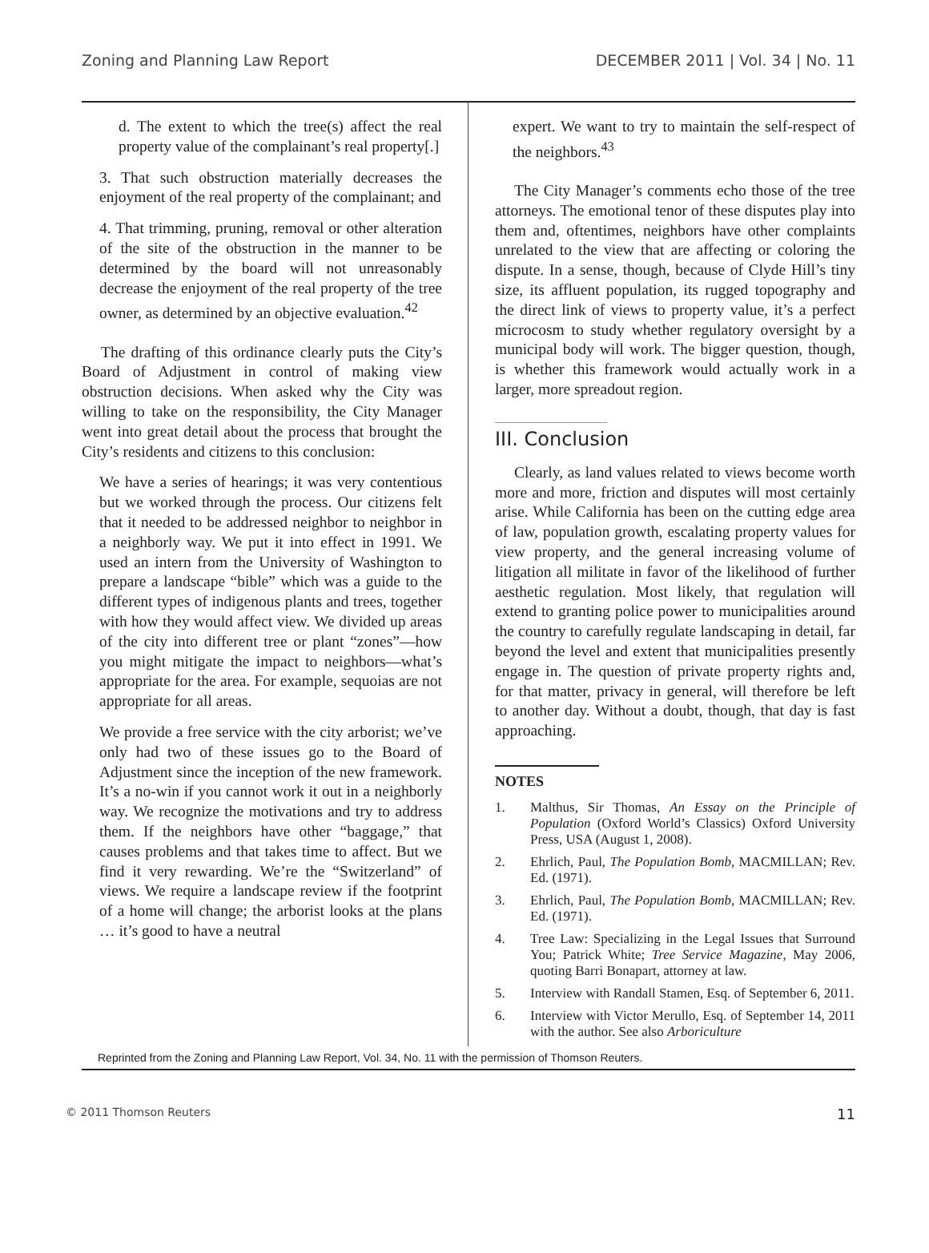Zoning and Planning Law Report DECEMBER 2011 | Vol. 34 | No. 11
d. The extent to which the tree(s) affect the real property value of the complainant’s real property[.]
3. That such obstruction materially decreases the enjoyment of the real property of the complainant; and
4. That trimming, pruning, removal or other alteration of the site of the obstruction in the manner to be determined by the board will not unreasonably decrease the enjoyment of the real property of the tree owner, as determined by an objective evaluation.<sup>42</sup>
The drafting of this ordinance clearly puts the City’s Board of Adjustment in control of making view obstruction decisions. When asked why the City was willing to take on the responsibility, the City Manager went into great detail about the process that brought the City’s residents and citizens to this conclusion:
We have a series of hearings; it was very contentious but we worked through the process. Our citizens felt that it needed to be addressed neighbor to neighbor in a neighborly way. We put it into effect in 1991. We used an intern from the University of Washington to prepare a landscape “bible” which was a guide to the different types of indigenous plants and trees, together with how they would affect view. We divided up areas of the city into different tree or plant “zones”—how you might mitigate the impact to neighbors—what’s appropriate for the area. For example, sequoias are not appropriate for all areas.
We provide a free service with the city arborist; we’ve only had two of these issues go to the Board of Adjustment since the inception of the new framework. It’s a no-win if you cannot work it out in a neighborly way. We recognize the motivations and try to address them. If the neighbors have other “baggage,” that causes problems and that takes time to affect. But we find it very rewarding. We’re the “Switzerland” of views. We require a landscape review if the footprint of a home will change; the arborist looks at the plans … it’s good to have a neutral
expert. We want to try to maintain the self-respect of the neighbors.<sup>43</sup>
The City Manager’s comments echo those of the tree attorneys. The emotional tenor of these disputes play into them and, oftentimes, neighbors have other complaints unrelated to the view that are affecting or coloring the dispute. In a sense, though, because of Clyde Hill’s tiny size, its affluent population, its rugged topography and the direct link of views to property value, it’s a perfect microcosm to study whether regulatory oversight by a municipal body will work. The bigger question, though, is whether this framework would actually work in a larger, more spreadout region.
III. Conclusion
Clearly, as land values related to views become worth more and more, friction and disputes will most certainly arise. While California has been on the cutting edge area of law, population growth, escalating property values for view property, and the general increasing volume of litigation all militate in favor of the likelihood of further aesthetic regulation. Most likely, that regulation will extend to granting police power to municipalities around the country to carefully regulate landscaping in detail, far beyond the level and extent that municipalities presently engage in. The question of private property rights and, for that matter, privacy in general, will therefore be left to another day. Without a doubt, though, that day is fast approaching.
NOTES
1. Malthus, Sir Thomas, An Essay on the Principle of Population (Oxford World’s Classics) Oxford University Press, USA (August 1, 2008).
2. Ehrlich, Paul, The Population Bomb, MACMILLAN; Rev. Ed. (1971).
3. Ehrlich, Paul, The Population Bomb, MACMILLAN; Rev. Ed. (1971).
4. Tree Law: Specializing in the Legal Issues that Surround You; Patrick White; Tree Service Magazine, May 2006, quoting Barri Bonapart, attorney at law.
5. Interview with Randall Stamen, Esq. of September 6, 2011.
6. Interview with Victor Merullo, Esq. of September 14, 2011 with the author. See also Arboriculture
Reprinted from the Zoning and Planning Law Report, Vol. 34, No. 11 with the permission of Thomson Reuters.
© 2011 Thomson Reuters 11